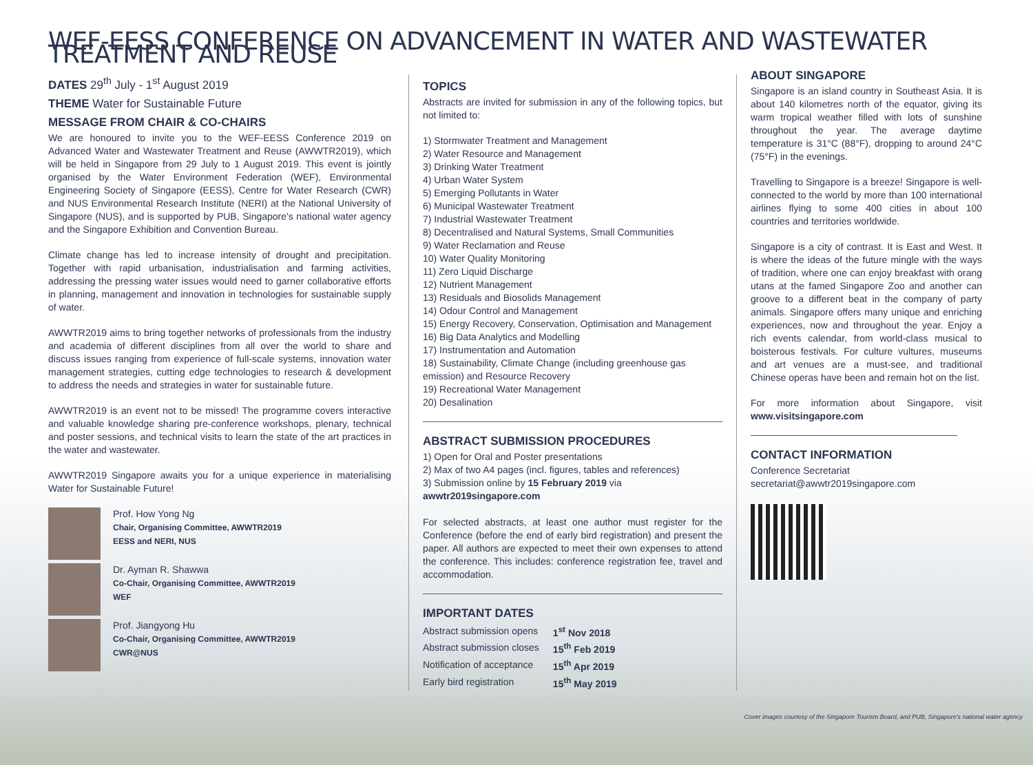WEF-EESS CONFERENCE ON ADVANCEMENT IN WATER AND WASTEWATER TREATMENT AND REUSE
DATES 29<sup>th</sup> July - 1<sup>st</sup> August 2019
THEME Water for Sustainable Future
MESSAGE FROM CHAIR & CO-CHAIRS
We are honoured to invite you to the WEF-EESS Conference 2019 on Advanced Water and Wastewater Treatment and Reuse (AWWTR2019), which will be held in Singapore from 29 July to 1 August 2019. This event is jointly organised by the Water Environment Federation (WEF), Environmental Engineering Society of Singapore (EESS), Centre for Water Research (CWR) and NUS Environmental Research Institute (NERI) at the National University of Singapore (NUS), and is supported by PUB, Singapore's national water agency and the Singapore Exhibition and Convention Bureau.
Climate change has led to increase intensity of drought and precipitation. Together with rapid urbanisation, industrialisation and farming activities, addressing the pressing water issues would need to garner collaborative efforts in planning, management and innovation in technologies for sustainable supply of water.
AWWTR2019 aims to bring together networks of professionals from the industry and academia of different disciplines from all over the world to share and discuss issues ranging from experience of full-scale systems, innovation water management strategies, cutting edge technologies to research & development to address the needs and strategies in water for sustainable future.
AWWTR2019 is an event not to be missed! The programme covers interactive and valuable knowledge sharing pre-conference workshops, plenary, technical and poster sessions, and technical visits to learn the state of the art practices in the water and wastewater.
AWWTR2019 Singapore awaits you for a unique experience in materialising Water for Sustainable Future!
Prof. How Yong Ng
Chair, Organising Committee, AWWTR2019
EESS and NERI, NUS
Dr. Ayman R. Shawwa
Co-Chair, Organising Committee, AWWTR2019
WEF
Prof. Jiangyong Hu
Co-Chair, Organising Committee, AWWTR2019
CWR@NUS
TOPICS
Abstracts are invited for submission in any of the following topics, but not limited to:
1) Stormwater Treatment and Management
2) Water Resource and Management
3) Drinking Water Treatment
4) Urban Water System
5) Emerging Pollutants in Water
6) Municipal Wastewater Treatment
7) Industrial Wastewater Treatment
8) Decentralised and Natural Systems, Small Communities
9) Water Reclamation and Reuse
10) Water Quality Monitoring
11) Zero Liquid Discharge
12) Nutrient Management
13) Residuals and Biosolids Management
14) Odour Control and Management
15) Energy Recovery, Conservation, Optimisation and Management
16) Big Data Analytics and Modelling
17) Instrumentation and Automation
18) Sustainability, Climate Change (including greenhouse gas emission) and Resource Recovery
19) Recreational Water Management
20) Desalination
ABSTRACT SUBMISSION PROCEDURES
1) Open for Oral and Poster presentations
2) Max of two A4 pages (incl. figures, tables and references)
3) Submission online by 15 February 2019 via awwtr2019singapore.com
For selected abstracts, at least one author must register for the Conference (before the end of early bird registration) and present the paper. All authors are expected to meet their own expenses to attend the conference. This includes: conference registration fee, travel and accommodation.
IMPORTANT DATES
| Abstract submission opens | 1<sup>st</sup> Nov 2018 |
| Abstract submission closes | 15<sup>th</sup> Feb 2019 |
| Notification of acceptance | 15<sup>th</sup> Apr 2019 |
| Early bird registration | 15<sup>th</sup> May 2019 |
ABOUT SINGAPORE
Singapore is an island country in Southeast Asia. It is about 140 kilometres north of the equator, giving its warm tropical weather filled with lots of sunshine throughout the year. The average daytime temperature is 31°C (88°F), dropping to around 24°C (75°F) in the evenings.
Travelling to Singapore is a breeze! Singapore is well-connected to the world by more than 100 international airlines flying to some 400 cities in about 100 countries and territories worldwide.
Singapore is a city of contrast. It is East and West. It is where the ideas of the future mingle with the ways of tradition, where one can enjoy breakfast with orang utans at the famed Singapore Zoo and another can groove to a different beat in the company of party animals. Singapore offers many unique and enriching experiences, now and throughout the year. Enjoy a rich events calendar, from world-class musical to boisterous festivals. For culture vultures, museums and art venues are a must-see, and traditional Chinese operas have been and remain hot on the list.
For more information about Singapore, visit www.visitsingapore.com
CONTACT INFORMATION
Conference Secretariat
secretariat@awwtr2019singapore.com
Cover images courtesy of the Singapore Tourism Board, and PUB, Singapore's national water agency